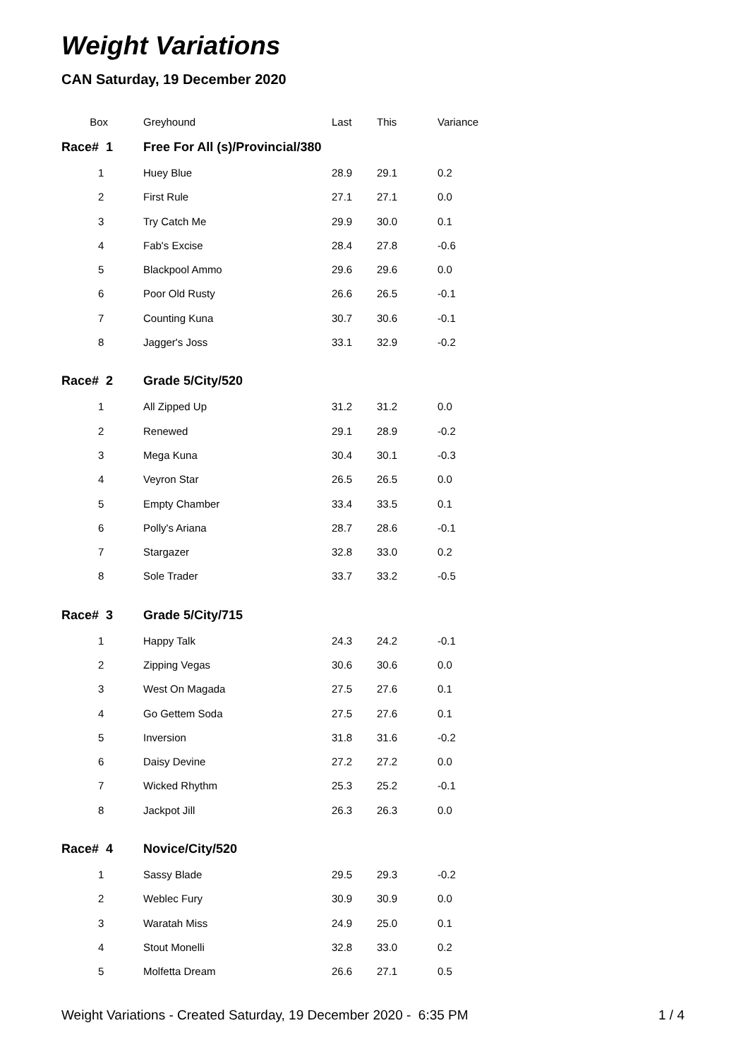Weight Variations
CAN Saturday, 19 December 2020
| Box | Greyhound | Last | This | Variance |
| --- | --- | --- | --- | --- |
| Race# 1 | Free For All (s)/Provincial/380 | | | |
| 1 | Huey Blue | 28.9 | 29.1 | 0.2 |
| 2 | First Rule | 27.1 | 27.1 | 0.0 |
| 3 | Try Catch Me | 29.9 | 30.0 | 0.1 |
| 4 | Fab's Excise | 28.4 | 27.8 | -0.6 |
| 5 | Blackpool Ammo | 29.6 | 29.6 | 0.0 |
| 6 | Poor Old Rusty | 26.6 | 26.5 | -0.1 |
| 7 | Counting Kuna | 30.7 | 30.6 | -0.1 |
| 8 | Jagger's Joss | 33.1 | 32.9 | -0.2 |
| Race# 2 | Grade 5/City/520 | | | |
| 1 | All Zipped Up | 31.2 | 31.2 | 0.0 |
| 2 | Renewed | 29.1 | 28.9 | -0.2 |
| 3 | Mega Kuna | 30.4 | 30.1 | -0.3 |
| 4 | Veyron Star | 26.5 | 26.5 | 0.0 |
| 5 | Empty Chamber | 33.4 | 33.5 | 0.1 |
| 6 | Polly's Ariana | 28.7 | 28.6 | -0.1 |
| 7 | Stargazer | 32.8 | 33.0 | 0.2 |
| 8 | Sole Trader | 33.7 | 33.2 | -0.5 |
| Race# 3 | Grade 5/City/715 | | | |
| 1 | Happy Talk | 24.3 | 24.2 | -0.1 |
| 2 | Zipping Vegas | 30.6 | 30.6 | 0.0 |
| 3 | West On Magada | 27.5 | 27.6 | 0.1 |
| 4 | Go Gettem Soda | 27.5 | 27.6 | 0.1 |
| 5 | Inversion | 31.8 | 31.6 | -0.2 |
| 6 | Daisy Devine | 27.2 | 27.2 | 0.0 |
| 7 | Wicked Rhythm | 25.3 | 25.2 | -0.1 |
| 8 | Jackpot Jill | 26.3 | 26.3 | 0.0 |
| Race# 4 | Novice/City/520 | | | |
| 1 | Sassy Blade | 29.5 | 29.3 | -0.2 |
| 2 | Weblec Fury | 30.9 | 30.9 | 0.0 |
| 3 | Waratah Miss | 24.9 | 25.0 | 0.1 |
| 4 | Stout Monelli | 32.8 | 33.0 | 0.2 |
| 5 | Molfetta Dream | 26.6 | 27.1 | 0.5 |
Weight Variations - Created Saturday, 19 December 2020 - 6:35 PM
1 / 4